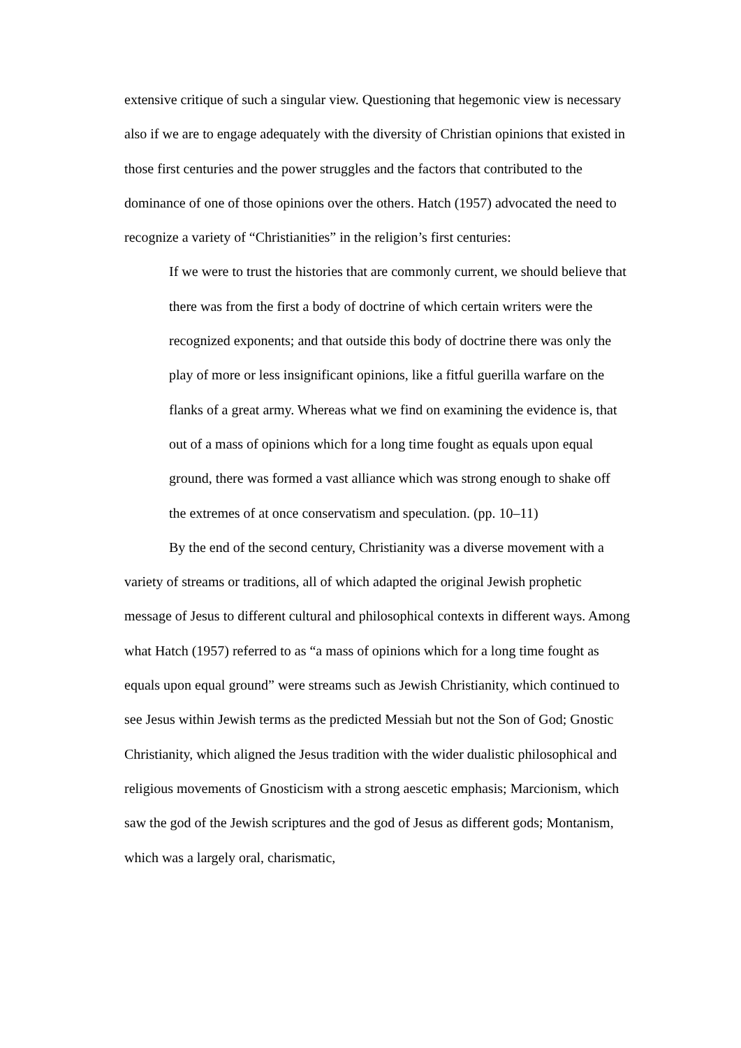extensive critique of such a singular view. Questioning that hegemonic view is necessary also if we are to engage adequately with the diversity of Christian opinions that existed in those first centuries and the power struggles and the factors that contributed to the dominance of one of those opinions over the others. Hatch (1957) advocated the need to recognize a variety of “Christianities” in the religion’s first centuries:
If we were to trust the histories that are commonly current, we should believe that there was from the first a body of doctrine of which certain writers were the recognized exponents; and that outside this body of doctrine there was only the play of more or less insignificant opinions, like a fitful guerilla warfare on the flanks of a great army. Whereas what we find on examining the evidence is, that out of a mass of opinions which for a long time fought as equals upon equal ground, there was formed a vast alliance which was strong enough to shake off the extremes of at once conservatism and speculation. (pp. 10–11)
By the end of the second century, Christianity was a diverse movement with a variety of streams or traditions, all of which adapted the original Jewish prophetic message of Jesus to different cultural and philosophical contexts in different ways. Among what Hatch (1957) referred to as “a mass of opinions which for a long time fought as equals upon equal ground” were streams such as Jewish Christianity, which continued to see Jesus within Jewish terms as the predicted Messiah but not the Son of God; Gnostic Christianity, which aligned the Jesus tradition with the wider dualistic philosophical and religious movements of Gnosticism with a strong aescetic emphasis; Marcionism, which saw the god of the Jewish scriptures and the god of Jesus as different gods; Montanism, which was a largely oral, charismatic,